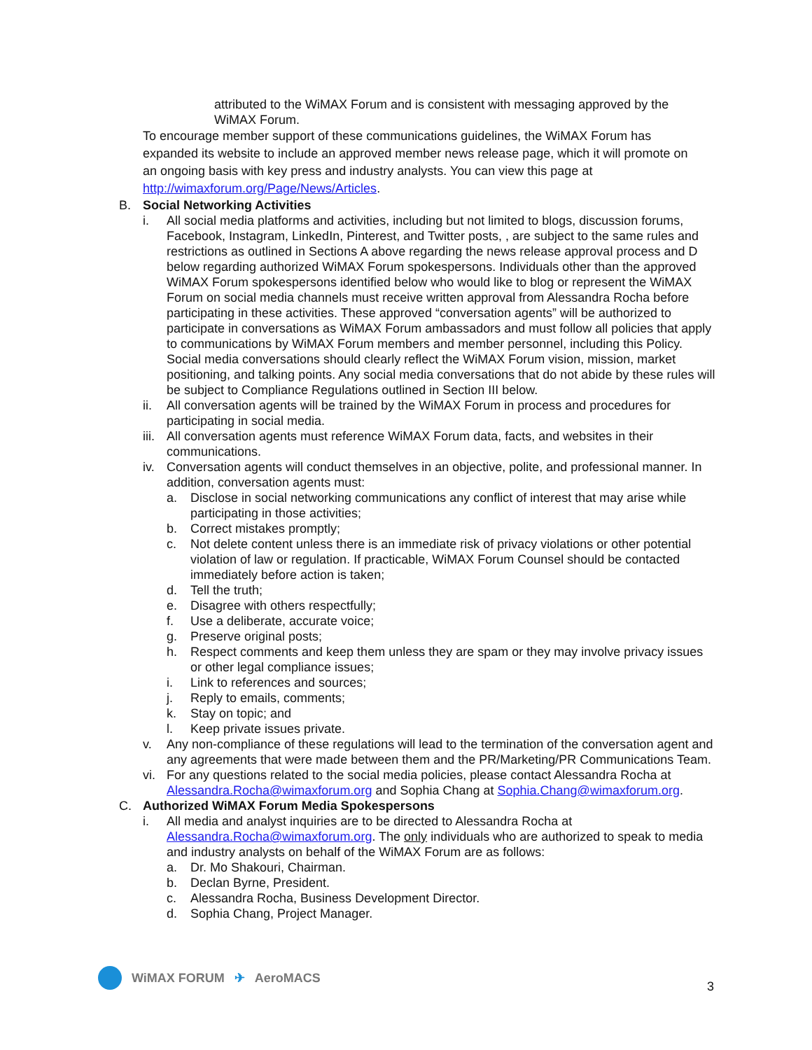attributed to the WiMAX Forum and is consistent with messaging approved by the WiMAX Forum.
To encourage member support of these communications guidelines, the WiMAX Forum has expanded its website to include an approved member news release page, which it will promote on an ongoing basis with key press and industry analysts. You can view this page at http://wimaxforum.org/Page/News/Articles.
B. Social Networking Activities
i. All social media platforms and activities, including but not limited to blogs, discussion forums, Facebook, Instagram, LinkedIn, Pinterest, and Twitter posts, , are subject to the same rules and restrictions as outlined in Sections A above regarding the news release approval process and D below regarding authorized WiMAX Forum spokespersons. Individuals other than the approved WiMAX Forum spokespersons identified below who would like to blog or represent the WiMAX Forum on social media channels must receive written approval from Alessandra Rocha before participating in these activities. These approved “conversation agents” will be authorized to participate in conversations as WiMAX Forum ambassadors and must follow all policies that apply to communications by WiMAX Forum members and member personnel, including this Policy. Social media conversations should clearly reflect the WiMAX Forum vision, mission, market positioning, and talking points. Any social media conversations that do not abide by these rules will be subject to Compliance Regulations outlined in Section III below.
ii. All conversation agents will be trained by the WiMAX Forum in process and procedures for participating in social media.
iii. All conversation agents must reference WiMAX Forum data, facts, and websites in their communications.
iv. Conversation agents will conduct themselves in an objective, polite, and professional manner. In addition, conversation agents must:
a. Disclose in social networking communications any conflict of interest that may arise while participating in those activities;
b. Correct mistakes promptly;
c. Not delete content unless there is an immediate risk of privacy violations or other potential violation of law or regulation. If practicable, WiMAX Forum Counsel should be contacted immediately before action is taken;
d. Tell the truth;
e. Disagree with others respectfully;
f. Use a deliberate, accurate voice;
g. Preserve original posts;
h. Respect comments and keep them unless they are spam or they may involve privacy issues or other legal compliance issues;
i. Link to references and sources;
j. Reply to emails, comments;
k. Stay on topic; and
l. Keep private issues private.
v. Any non-compliance of these regulations will lead to the termination of the conversation agent and any agreements that were made between them and the PR/Marketing/PR Communications Team.
vi. For any questions related to the social media policies, please contact Alessandra Rocha at Alessandra.Rocha@wimaxforum.org and Sophia Chang at Sophia.Chang@wimaxforum.org.
C. Authorized WiMAX Forum Media Spokespersons
i. All media and analyst inquiries are to be directed to Alessandra Rocha at Alessandra.Rocha@wimaxforum.org. The only individuals who are authorized to speak to media and industry analysts on behalf of the WiMAX Forum are as follows:
a. Dr. Mo Shakouri, Chairman.
b. Declan Byrne, President.
c. Alessandra Rocha, Business Development Director.
d. Sophia Chang, Project Manager.
WiMAX FORUM ✈ AeroMACS
3